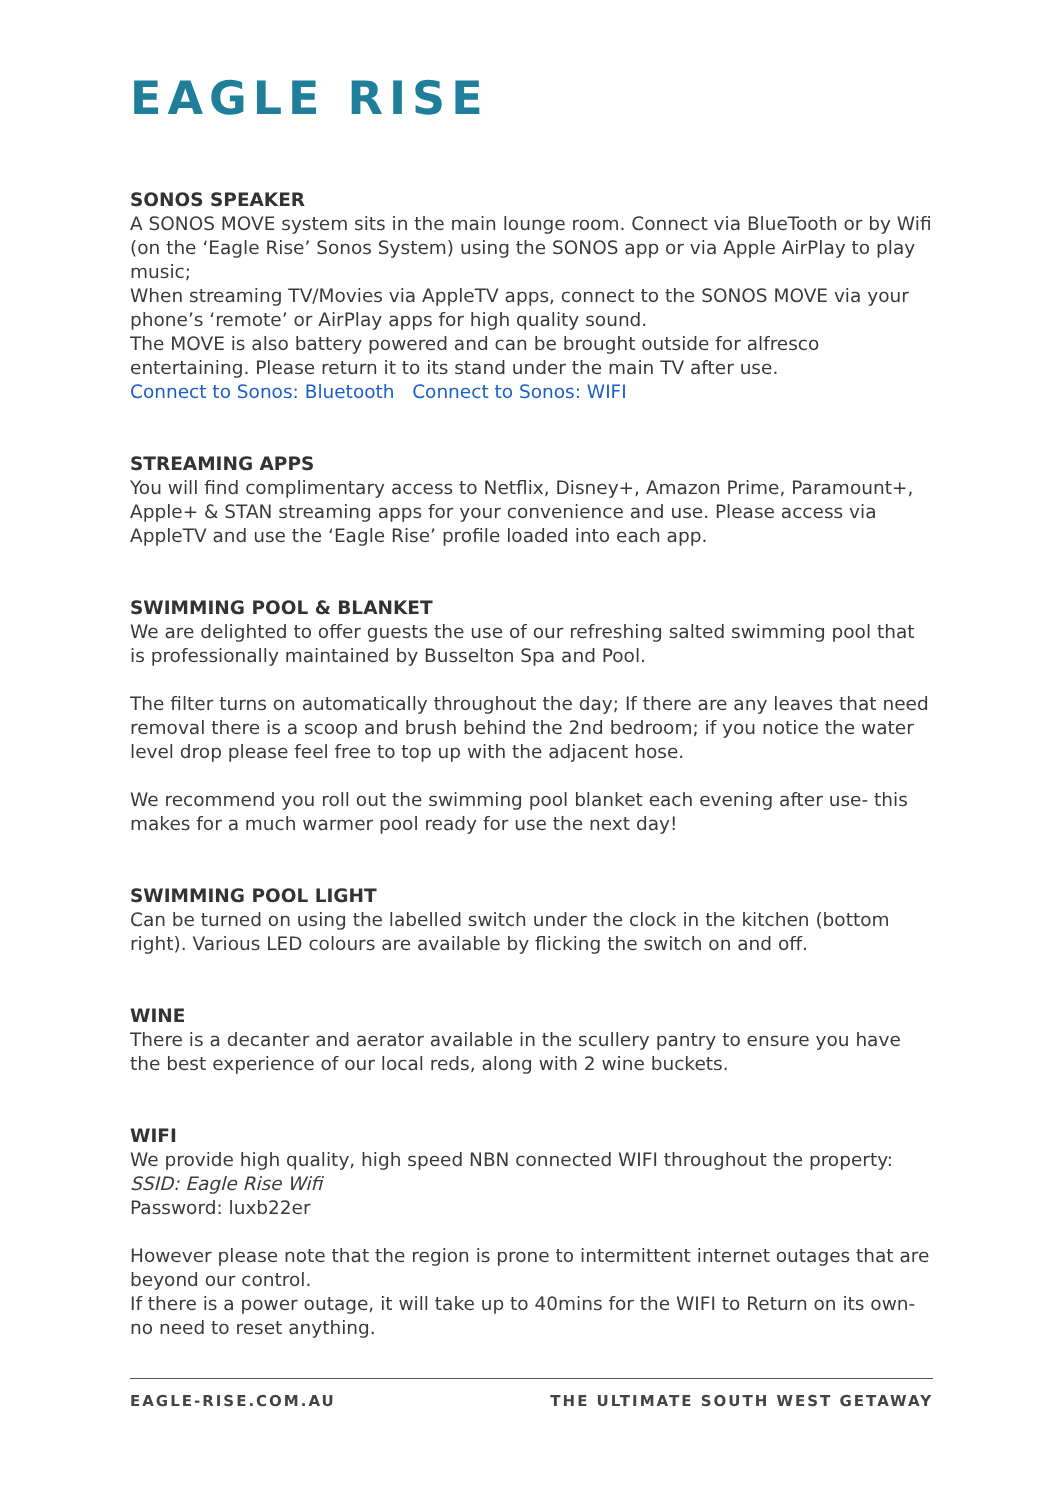EAGLE RISE
SONOS SPEAKER
A SONOS MOVE system sits in the main lounge room. Connect via BlueTooth or by Wifi (on the ‘Eagle Rise’ Sonos System) using the SONOS app or via Apple AirPlay to play music;
When streaming TV/Movies via AppleTV apps, connect to the SONOS MOVE via your phone’s ‘remote’ or AirPlay apps for high quality sound.
The MOVE is also battery powered and can be brought outside for alfresco entertaining. Please return it to its stand under the main TV after use.
Connect to Sonos: Bluetooth Connect to Sonos: WIFI
STREAMING APPS
You will find complimentary access to Netflix, Disney+, Amazon Prime, Paramount+, Apple+ & STAN streaming apps for your convenience and use. Please access via AppleTV and use the ‘Eagle Rise’ profile loaded into each app.
SWIMMING POOL & BLANKET
We are delighted to offer guests the use of our refreshing salted swimming pool that is professionally maintained by Busselton Spa and Pool.
The filter turns on automatically throughout the day; If there are any leaves that need removal there is a scoop and brush behind the 2nd bedroom; if you notice the water level drop please feel free to top up with the adjacent hose.
We recommend you roll out the swimming pool blanket each evening after use- this makes for a much warmer pool ready for use the next day!
SWIMMING POOL LIGHT
Can be turned on using the labelled switch under the clock in the kitchen (bottom right). Various LED colours are available by flicking the switch on and off.
WINE
There is a decanter and aerator available in the scullery pantry to ensure you have the best experience of our local reds, along with 2 wine buckets.
WIFI
We provide high quality, high speed NBN connected WIFI throughout the property:
SSID: Eagle Rise Wifi
Password: luxb22er
However please note that the region is prone to intermittent internet outages that are beyond our control.
If there is a power outage, it will take up to 40mins for the WIFI to Return on its own-no need to reset anything.
EAGLE-RISE.COM.AU THE ULTIMATE SOUTH WEST GETAWAY